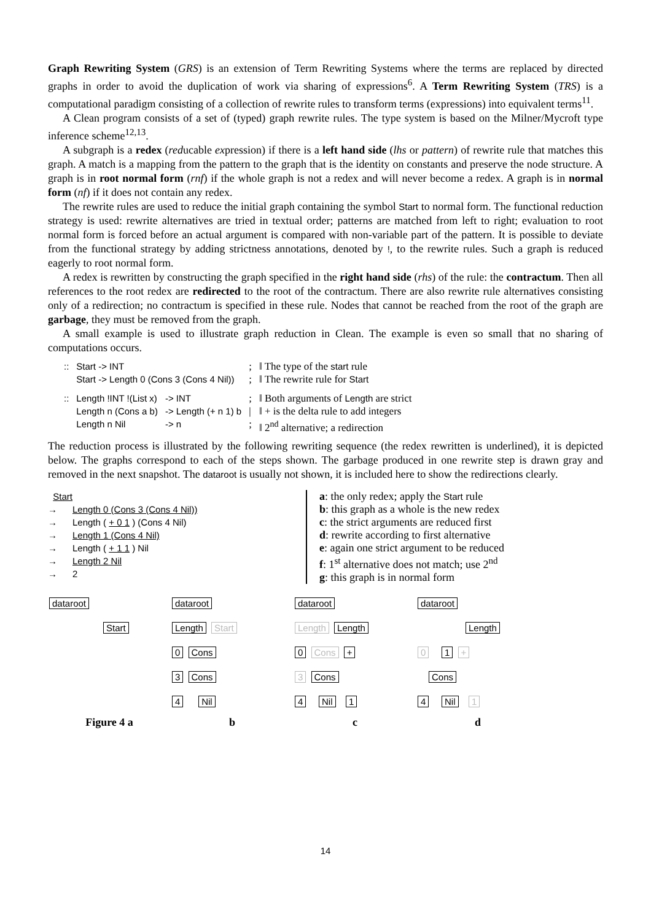Graph Rewriting System (GRS) is an extension of Term Rewriting Systems where the terms are replaced by directed graphs in order to avoid the duplication of work via sharing of expressions<sup>6</sup>. A Term Rewriting System (TRS) is a computational paradigm consisting of a collection of rewrite rules to transform terms (expressions) into equivalent terms<sup>11</sup>.
A Clean program consists of a set of (typed) graph rewrite rules. The type system is based on the Milner/Mycroft type inference scheme<sup>12,13</sup>.
A subgraph is a redex (reducable expression) if there is a left hand side (lhs or pattern) of rewrite rule that matches this graph. A match is a mapping from the pattern to the graph that is the identity on constants and preserve the node structure. A graph is in root normal form (rnf) if the whole graph is not a redex and will never become a redex. A graph is in normal form (nf) if it does not contain any redex.
The rewrite rules are used to reduce the initial graph containing the symbol Start to normal form. The functional reduction strategy is used: rewrite alternatives are tried in textual order; patterns are matched from left to right; evaluation to root normal form is forced before an actual argument is compared with non-variable part of the pattern. It is possible to deviate from the functional strategy by adding strictness annotations, denoted by !, to the rewrite rules. Such a graph is reduced eagerly to root normal form.
A redex is rewritten by constructing the graph specified in the right hand side (rhs) of the rule: the contractum. Then all references to the root redex are redirected to the root of the contractum. There are also rewrite rule alternatives consisting only of a redirection; no contractum is specified in these rule. Nodes that cannot be reached from the root of the graph are garbage, they must be removed from the graph.
A small example is used to illustrate graph reduction in Clean. The example is even so small that no sharing of computations occurs.
| :: | Start -> INT | | ; | ‖ The type of the start rule |
| | Start -> Length 0 (Cons 3 (Cons 4 Nil)) | | ; | ‖ The rewrite rule for Start |
| :: | Length !INT !(List x) | -> INT | ; | ‖ Both arguments of Length are strict |
| | Length n (Cons a b) | -> Length (+ n 1) b | / | ‖ + is the delta rule to add integers |
| | Length n Nil | -> n | ; | ‖ 2<sup>nd</sup> alternative; a redirection |
The reduction process is illustrated by the following rewriting sequence (the redex rewritten is underlined), it is depicted below. The graphs correspond to each of the steps shown. The garbage produced in one rewrite step is drawn gray and removed in the next snapshot. The dataroot is usually not shown, it is included here to show the redirections clearly.
Start
→ Length 0 (Cons 3 (Cons 4 Nil))
→ Length ( + 0 1 ) (Cons 4 Nil)
→ Length 1 (Cons 4 Nil)
→ Length ( + 1 1 ) Nil
→ Length 2 Nil
→ 2
a: the only redex; apply the Start rule
b: this graph as a whole is the new redex
c: the strict arguments are reduced first
d: rewrite according to first alternative
e: again one strict argument to be reduced
f: 1<sup>st</sup> alternative does not match; use 2<sup>nd</sup>
g: this graph is in normal form
dataroot
Start
dataroot
Length Start
0 Cons
3 Cons
4 Nil
dataroot
Length Length
0 Cons +
3 Cons
4 Nil 1
dataroot
Length
0 1 +
Cons
4 Nil 1
Figure 4 a b c d
14